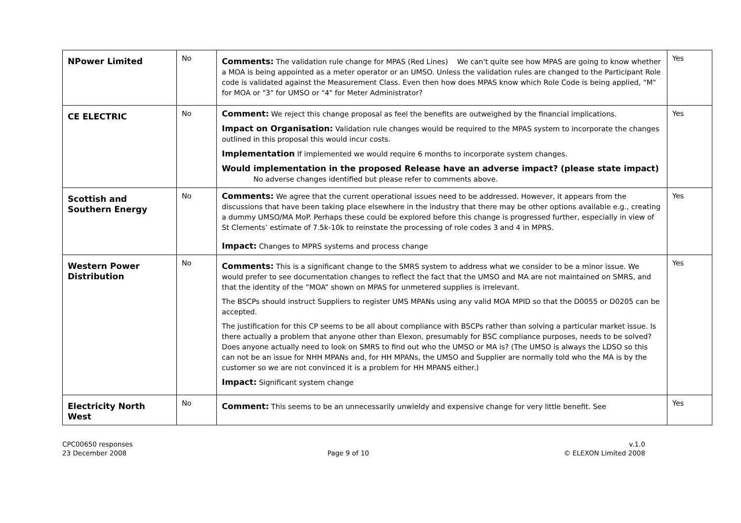| NPower Limited | No | Comments: The validation rule change for MPAS (Red Lines) We can't quite see how MPAS are going to know whether a MOA is being appointed as a meter operator or an UMSO. Unless the validation rules are changed to the Participant Role code is validated against the Measurement Class. Even then how does MPAS know which Role Code is being applied, "M" for MOA or "3" for UMSO or "4" for Meter Administrator? | Yes |
| CE ELECTRIC | No | Comment: We reject this change proposal as feel the benefits are outweighed by the financial implications. Impact on Organisation: Validation rule changes would be required to the MPAS system to incorporate the changes outlined in this proposal this would incur costs. Implementation If implemented we would require 6 months to incorporate system changes. Would implementation in the proposed Release have an adverse impact? (please state impact) No adverse changes identified but please refer to comments above. | Yes |
| Scottish and Southern Energy | No | Comments: We agree that the current operational issues need to be addressed. However, it appears from the discussions that have been taking place elsewhere in the industry that there may be other options available e.g., creating a dummy UMSO/MA MoP. Perhaps these could be explored before this change is progressed further, especially in view of St Clements’ estimate of 7.5k-10k to reinstate the processing of role codes 3 and 4 in MPRS. Impact: Changes to MPRS systems and process change | Yes |
| Western Power Distribution | No | Comments: This is a significant change to the SMRS system to address what we consider to be a minor issue. We would prefer to see documentation changes to reflect the fact that the UMSO and MA are not maintained on SMRS, and that the identity of the “MOA” shown on MPAS for unmetered supplies is irrelevant. The BSCPs should instruct Suppliers to register UMS MPANs using any valid MOA MPID so that the D0055 or D0205 can be accepted. The justification for this CP seems to be all about compliance with BSCPs rather than solving a particular market issue. Is there actually a problem that anyone other than Elexon, presumably for BSC compliance purposes, needs to be solved? Does anyone actually need to look on SMRS to find out who the UMSO or MA is? (The UMSO is always the LDSO so this can not be an issue for NHH MPANs and, for HH MPANs, the UMSO and Supplier are normally told who the MA is by the customer so we are not convinced it is a problem for HH MPANS either.) Impact: Significant system change | Yes |
| Electricity North West | No | Comment: This seems to be an unnecessarily unwieldy and expensive change for very little benefit. See | Yes |
CPC00650 responses
23 December 2008
Page 9 of 10 v.1.0
© ELEXON Limited 2008